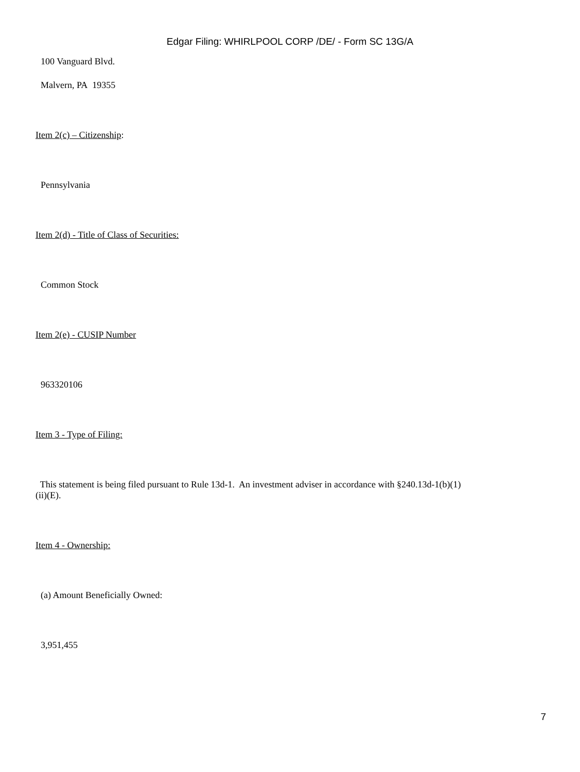Edgar Filing: WHIRLPOOL CORP /DE/ - Form SC 13G/A
100 Vanguard Blvd.
Malvern, PA 19355
Item 2(c) – Citizenship:
Pennsylvania
Item 2(d) - Title of Class of Securities:
Common Stock
Item 2(e) - CUSIP Number
963320106
Item 3 - Type of Filing:
This statement is being filed pursuant to Rule 13d-1. An investment adviser in accordance with §240.13d-1(b)(1)(ii)(E).
Item 4 - Ownership:
(a) Amount Beneficially Owned:
3,951,455
7